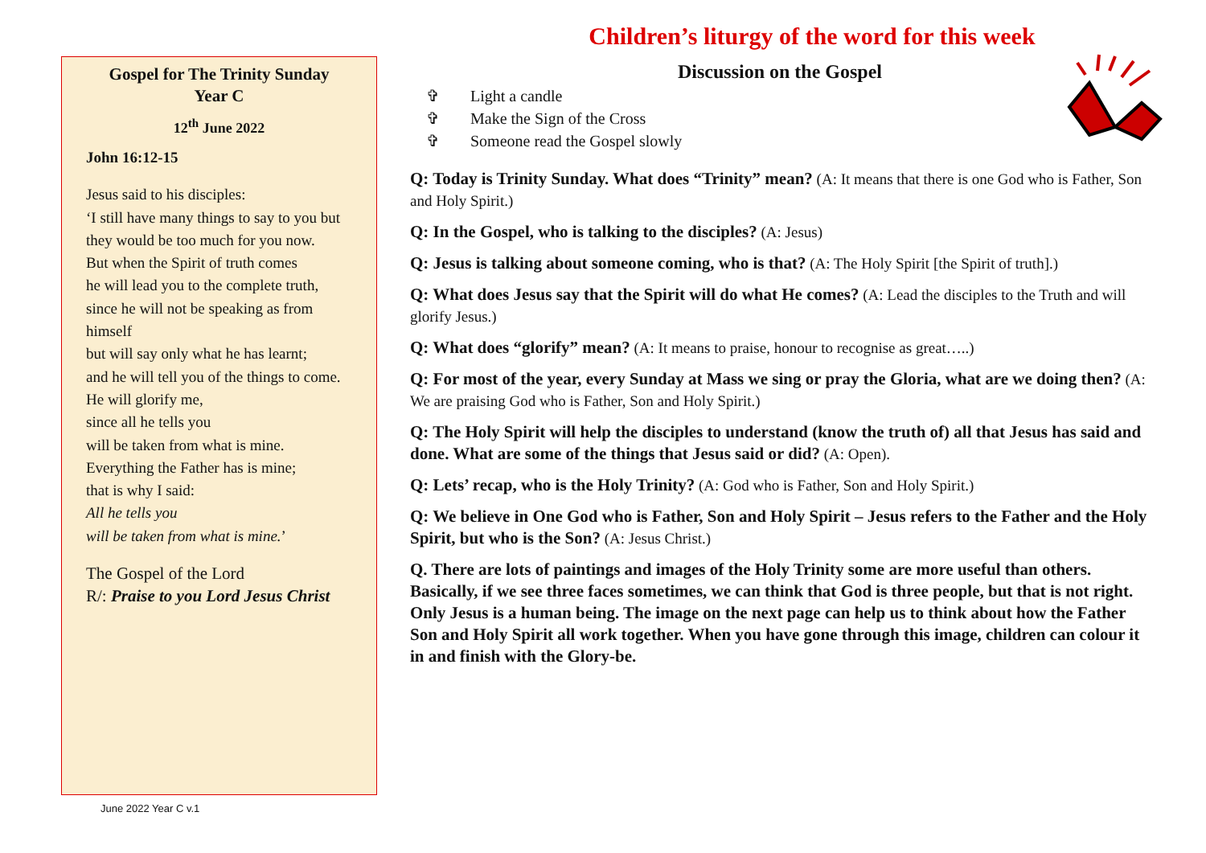Gospel for The Trinity Sunday
Year C
12<sup>th</sup> June 2022
John 16:12-15
Jesus said to his disciples:
‘I still have many things to say to you but they would be too much for you now.
But when the Spirit of truth comes
he will lead you to the complete truth,
since he will not be speaking as from himself
but will say only what he has learnt;
and he will tell you of the things to come.
He will glorify me,
since all he tells you
will be taken from what is mine.
Everything the Father has is mine;
that is why I said:
All he tells you
will be taken from what is mine.’
The Gospel of the Lord
R/: Praise to you Lord Jesus Christ
Children’s liturgy of the word for this week
Discussion on the Gospel
✞ Light a candle
✞ Make the Sign of the Cross
✞ Someone read the Gospel slowly
Q: Today is Trinity Sunday. What does “Trinity” mean? (A: It means that there is one God who is Father, Son and Holy Spirit.)
Q: In the Gospel, who is talking to the disciples? (A: Jesus)
Q: Jesus is talking about someone coming, who is that? (A: The Holy Spirit [the Spirit of truth].)
Q: What does Jesus say that the Spirit will do what He comes? (A: Lead the disciples to the Truth and will glorify Jesus.)
Q: What does “glorify” mean? (A: It means to praise, honour to recognise as great…..)
Q: For most of the year, every Sunday at Mass we sing or pray the Gloria, what are we doing then? (A: We are praising God who is Father, Son and Holy Spirit.)
Q: The Holy Spirit will help the disciples to understand (know the truth of) all that Jesus has said and done. What are some of the things that Jesus said or did? (A: Open).
Q: Lets’ recap, who is the Holy Trinity? (A: God who is Father, Son and Holy Spirit.)
Q: We believe in One God who is Father, Son and Holy Spirit – Jesus refers to the Father and the Holy Spirit, but who is the Son? (A: Jesus Christ.)
Q. There are lots of paintings and images of the Holy Trinity some are more useful than others. Basically, if we see three faces sometimes, we can think that God is three people, but that is not right. Only Jesus is a human being. The image on the next page can help us to think about how the Father Son and Holy Spirit all work together. When you have gone through this image, children can colour it in and finish with the Glory-be.
June 2022 Year C v.1